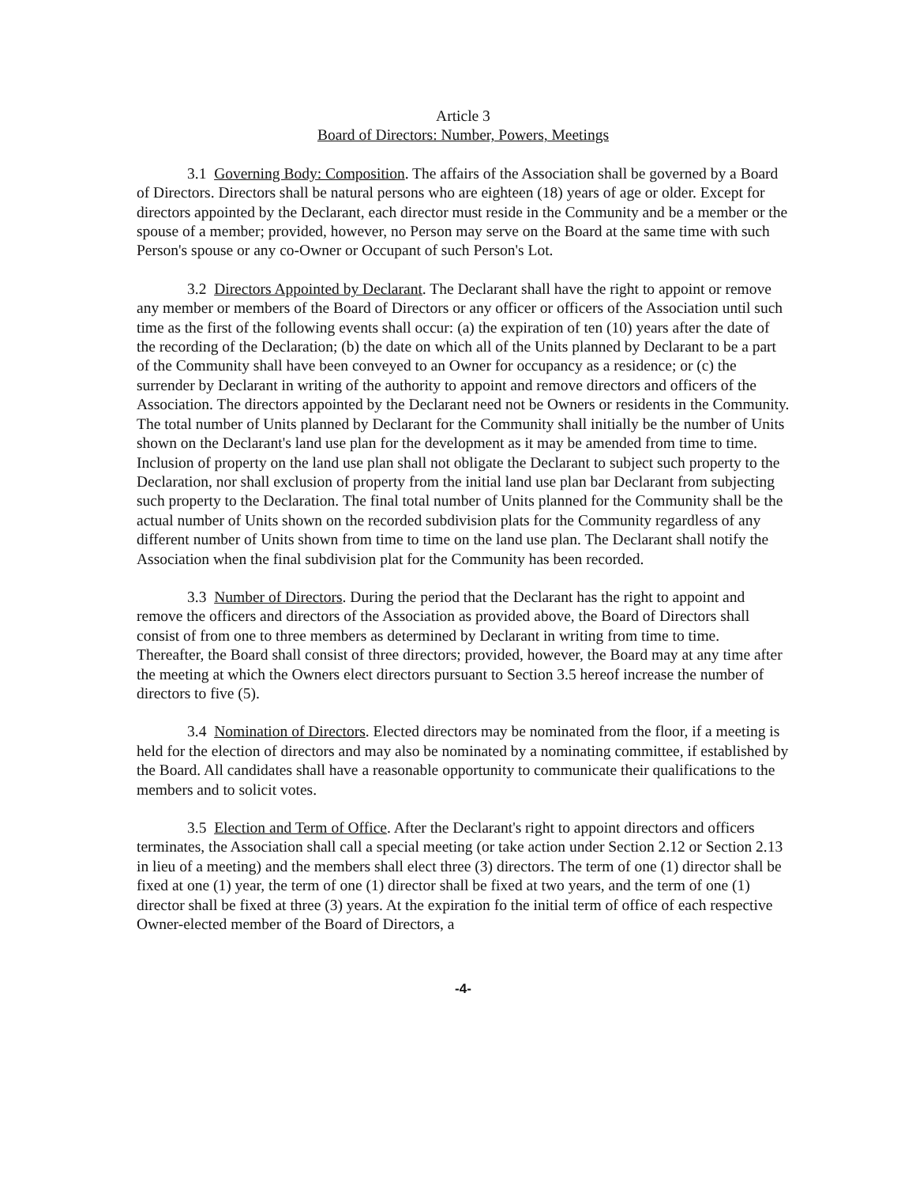Article 3
Board of Directors: Number, Powers, Meetings
3.1 Governing Body: Composition. The affairs of the Association shall be governed by a Board of Directors. Directors shall be natural persons who are eighteen (18) years of age or older. Except for directors appointed by the Declarant, each director must reside in the Community and be a member or the spouse of a member; provided, however, no Person may serve on the Board at the same time with such Person's spouse or any co-Owner or Occupant of such Person's Lot.
3.2 Directors Appointed by Declarant. The Declarant shall have the right to appoint or remove any member or members of the Board of Directors or any officer or officers of the Association until such time as the first of the following events shall occur: (a) the expiration of ten (10) years after the date of the recording of the Declaration; (b) the date on which all of the Units planned by Declarant to be a part of the Community shall have been conveyed to an Owner for occupancy as a residence; or (c) the surrender by Declarant in writing of the authority to appoint and remove directors and officers of the Association. The directors appointed by the Declarant need not be Owners or residents in the Community. The total number of Units planned by Declarant for the Community shall initially be the number of Units shown on the Declarant's land use plan for the development as it may be amended from time to time. Inclusion of property on the land use plan shall not obligate the Declarant to subject such property to the Declaration, nor shall exclusion of property from the initial land use plan bar Declarant from subjecting such property to the Declaration. The final total number of Units planned for the Community shall be the actual number of Units shown on the recorded subdivision plats for the Community regardless of any different number of Units shown from time to time on the land use plan. The Declarant shall notify the Association when the final subdivision plat for the Community has been recorded.
3.3 Number of Directors. During the period that the Declarant has the right to appoint and remove the officers and directors of the Association as provided above, the Board of Directors shall consist of from one to three members as determined by Declarant in writing from time to time. Thereafter, the Board shall consist of three directors; provided, however, the Board may at any time after the meeting at which the Owners elect directors pursuant to Section 3.5 hereof increase the number of directors to five (5).
3.4 Nomination of Directors. Elected directors may be nominated from the floor, if a meeting is held for the election of directors and may also be nominated by a nominating committee, if established by the Board. All candidates shall have a reasonable opportunity to communicate their qualifications to the members and to solicit votes.
3.5 Election and Term of Office. After the Declarant's right to appoint directors and officers terminates, the Association shall call a special meeting (or take action under Section 2.12 or Section 2.13 in lieu of a meeting) and the members shall elect three (3) directors. The term of one (1) director shall be fixed at one (1) year, the term of one (1) director shall be fixed at two years, and the term of one (1) director shall be fixed at three (3) years. At the expiration fo the initial term of office of each respective Owner-elected member of the Board of Directors, a
-4-